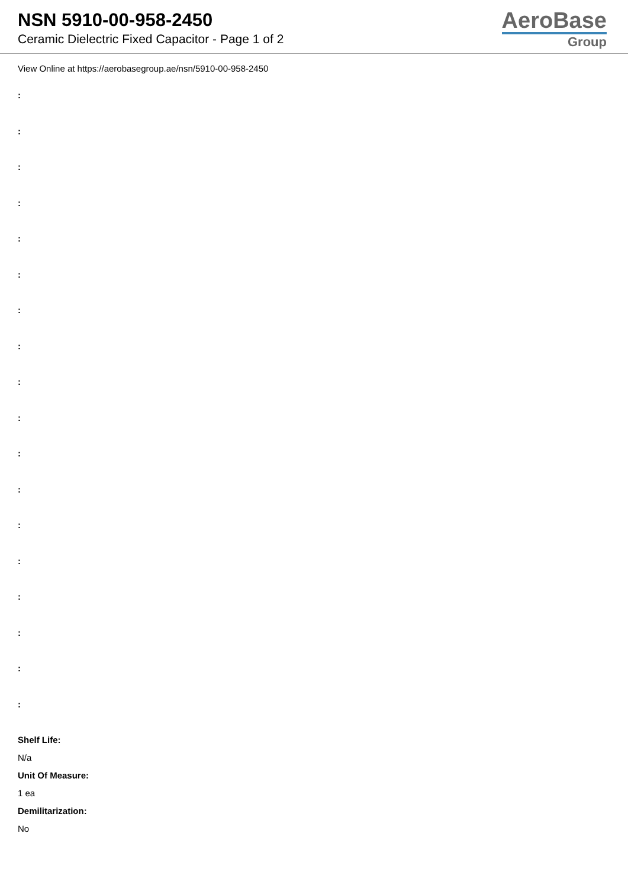NSN 5910-00-958-2450
Ceramic Dielectric Fixed Capacitor - Page 1 of 2
AeroBase
Group
View Online at https://aerobasegroup.ae/nsn/5910-00-958-2450
:
:
:
:
:
:
:
:
:
:
:
:
:
:
:
:
:
:
Shelf Life:
N/a
Unit Of Measure:
1 ea
Demilitarization:
No